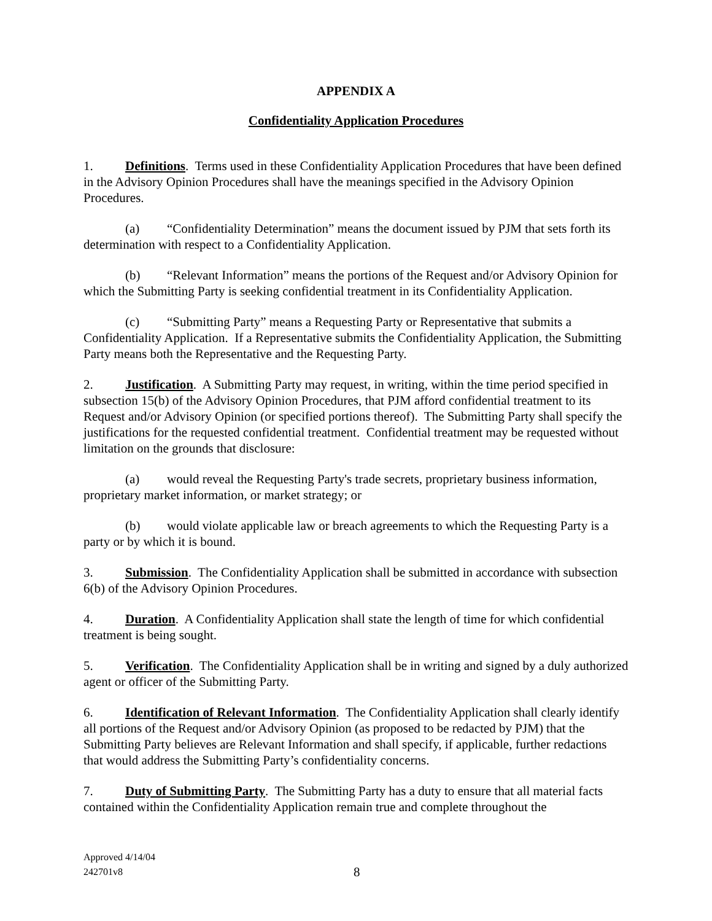APPENDIX A
Confidentiality Application Procedures
1. Definitions. Terms used in these Confidentiality Application Procedures that have been defined in the Advisory Opinion Procedures shall have the meanings specified in the Advisory Opinion Procedures.
(a) “Confidentiality Determination” means the document issued by PJM that sets forth its determination with respect to a Confidentiality Application.
(b) “Relevant Information” means the portions of the Request and/or Advisory Opinion for which the Submitting Party is seeking confidential treatment in its Confidentiality Application.
(c) “Submitting Party” means a Requesting Party or Representative that submits a Confidentiality Application. If a Representative submits the Confidentiality Application, the Submitting Party means both the Representative and the Requesting Party.
2. Justification. A Submitting Party may request, in writing, within the time period specified in subsection 15(b) of the Advisory Opinion Procedures, that PJM afford confidential treatment to its Request and/or Advisory Opinion (or specified portions thereof). The Submitting Party shall specify the justifications for the requested confidential treatment. Confidential treatment may be requested without limitation on the grounds that disclosure:
(a) would reveal the Requesting Party's trade secrets, proprietary business information, proprietary market information, or market strategy; or
(b) would violate applicable law or breach agreements to which the Requesting Party is a party or by which it is bound.
3. Submission. The Confidentiality Application shall be submitted in accordance with subsection 6(b) of the Advisory Opinion Procedures.
4. Duration. A Confidentiality Application shall state the length of time for which confidential treatment is being sought.
5. Verification. The Confidentiality Application shall be in writing and signed by a duly authorized agent or officer of the Submitting Party.
6. Identification of Relevant Information. The Confidentiality Application shall clearly identify all portions of the Request and/or Advisory Opinion (as proposed to be redacted by PJM) that the Submitting Party believes are Relevant Information and shall specify, if applicable, further redactions that would address the Submitting Party’s confidentiality concerns.
7. Duty of Submitting Party. The Submitting Party has a duty to ensure that all material facts contained within the Confidentiality Application remain true and complete throughout the
Approved 4/14/04
242701v8
8